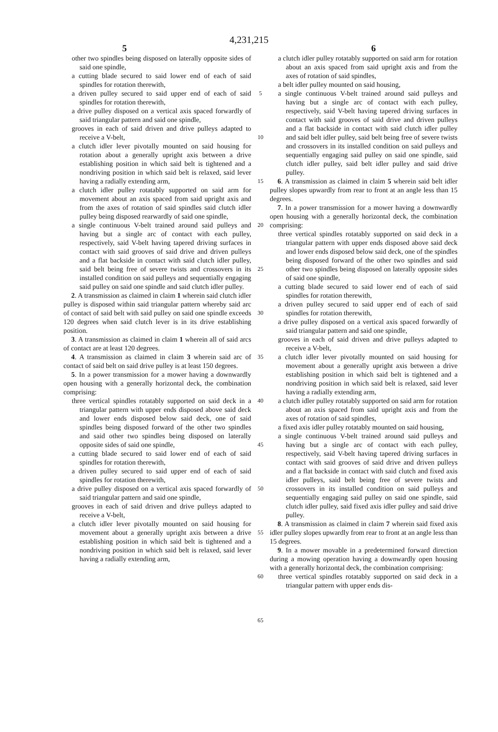4,231,215
5 6
other two spindles being disposed on laterally opposite sides of said one spindle,
a cutting blade secured to said lower end of each of said spindles for rotation therewith,
a driven pulley secured to said upper end of each of said spindles for rotation therewith,
a drive pulley disposed on a vertical axis spaced forwardly of said triangular pattern and said one spindle,
grooves in each of said driven and drive pulleys adapted to receive a V-belt,
a clutch idler lever pivotally mounted on said housing for rotation about a generally upright axis between a drive establishing position in which said belt is tightened and a nondriving position in which said belt is relaxed, said lever having a radially extending arm,
a clutch idler pulley rotatably supported on said arm for movement about an axis spaced from said upright axis and from the axes of rotation of said spindles said clutch idler pulley being disposed rearwardly of said one spindle,
a single continuous V-belt trained around said pulleys and having but a single arc of contact with each pulley, respectively, said V-belt having tapered driving surfaces in contact with said grooves of said drive and driven pulleys and a flat backside in contact with said clutch idler pulley, said belt being free of severe twists and crossovers in its installed condition on said pulleys and sequentially engaging said pulley on said one spindle and said clutch idler pulley.
2. A transmission as claimed in claim 1 wherein said clutch idler pulley is disposed within said triangular pattern whereby said arc of contact of said belt with said pulley on said one spindle exceeds 120 degrees when said clutch lever is in its drive establishing position.
3. A transmission as claimed in claim 1 wherein all of said arcs of contact are at least 120 degrees.
4. A transmission as claimed in claim 3 wherein said arc of contact of said belt on said drive pulley is at least 150 degrees.
5. In a power transmission for a mower having a downwardly open housing with a generally horizontal deck, the combination comprising:
three vertical spindles rotatably supported on said deck in a triangular pattern with upper ends disposed above said deck and lower ends disposed below said deck, one of said spindles being disposed forward of the other two spindles and said other two spindles being disposed on laterally opposite sides of said one spindle,
a cutting blade secured to said lower end of each of said spindles for rotation therewith,
a driven pulley secured to said upper end of each of said spindles for rotation therewith,
a drive pulley disposed on a vertical axis spaced forwardly of said triangular pattern and said one spindle,
grooves in each of said driven and drive pulleys adapted to receive a V-belt,
a clutch idler lever pivotally mounted on said housing for movement about a generally upright axis between a drive establishing position in which said belt is tightened and a nondriving position in which said belt is relaxed, said lever having a radially extending arm,
5
10
15
20
25
30
35
40
45
50
55
60
65
a clutch idler pulley rotatably supported on said arm for rotation about an axis spaced from said upright axis and from the axes of rotation of said spindles,
a belt idler pulley mounted on said housing,
a single continuous V-belt trained around said pulleys and having but a single arc of contact with each pulley, respectively, said V-belt having tapered driving surfaces in contact with said grooves of said drive and driven pulleys and a flat backside in contact with said clutch idler pulley and said belt idler pulley, said belt being free of severe twists and crossovers in its installed condition on said pulleys and sequentially engaging said pulley on said one spindle, said clutch idler pulley, said belt idler pulley and said drive pulley.
6. A transmission as claimed in claim 5 wherein said belt idler pulley slopes upwardly from rear to front at an angle less than 15 degrees.
7. In a power transmission for a mower having a downwardly open housing with a generally horizontal deck, the combination comprising:
three vertical spindles rotatably supported on said deck in a triangular pattern with upper ends disposed above said deck and lower ends disposed below said deck, one of the spindles being disposed forward of the other two spindles and said other two spindles being disposed on laterally opposite sides of said one spindle,
a cutting blade secured to said lower end of each of said spindles for rotation therewith,
a driven pulley secured to said upper end of each of said spindles for rotation therewith,
a drive pulley disposed on a vertical axis spaced forwardly of said triangular pattern and said one spindle,
grooves in each of said driven and drive pulleys adapted to receive a V-belt,
a clutch idler lever pivotally mounted on said housing for movement about a generally upright axis between a drive establishing position in which said belt is tightened and a nondriving position in which said belt is relaxed, said lever having a radially extending arm,
a clutch idler pulley rotatably supported on said arm for rotation about an axis spaced from said upright axis and from the axes of rotation of said spindles,
a fixed axis idler pulley rotatably mounted on said housing,
a single continuous V-belt trained around said pulleys and having but a single arc of contact with each pulley, respectively, said V-belt having tapered driving surfaces in contact with said grooves of said drive and driven pulleys and a flat backside in contact with said clutch and fixed axis idler pulleys, said belt being free of severe twists and crossovers in its installed condition on said pulleys and sequentially engaging said pulley on said one spindle, said clutch idler pulley, said fixed axis idler pulley and said drive pulley.
8. A transmission as claimed in claim 7 wherein said fixed axis idler pulley slopes upwardly from rear to front at an angle less than 15 degrees.
9. In a mower movable in a predetermined forward direction during a mowing operation having a downwardly open housing with a generally horizontal deck, the combination comprising:
three vertical spindles rotatably supported on said deck in a triangular pattern with upper ends dis-